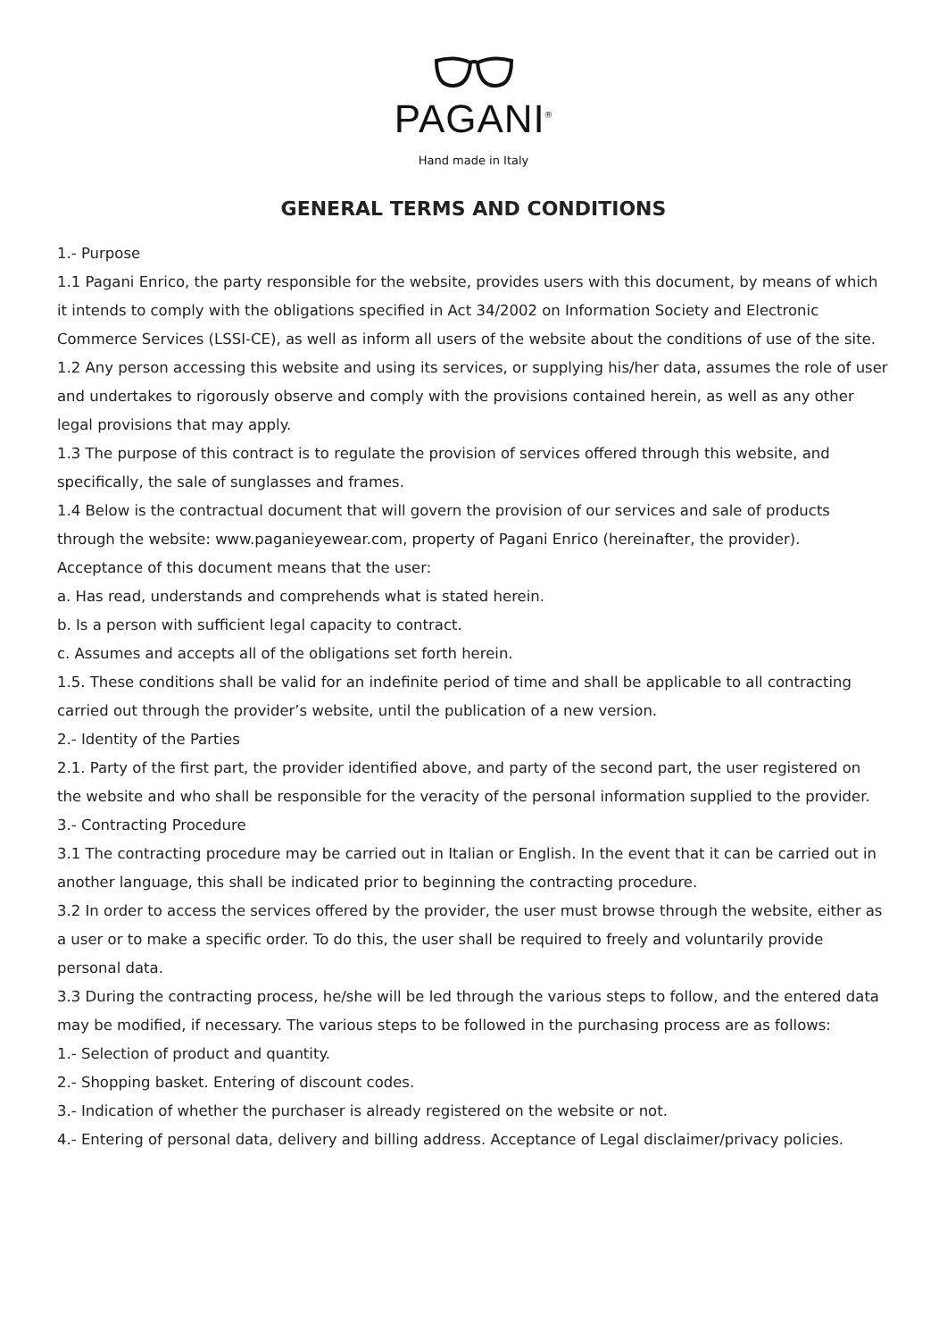PAGANI<sup>®</sup>
Hand made in Italy
GENERAL TERMS AND CONDITIONS
1.- Purpose
1.1 Pagani Enrico, the party responsible for the website, provides users with this document, by means of which it intends to comply with the obligations specified in Act 34/2002 on Information Society and Electronic Commerce Services (LSSI-CE), as well as inform all users of the website about the conditions of use of the site.
1.2 Any person accessing this website and using its services, or supplying his/her data, assumes the role of user and undertakes to rigorously observe and comply with the provisions contained herein, as well as any other legal provisions that may apply.
1.3 The purpose of this contract is to regulate the provision of services offered through this website, and specifically, the sale of sunglasses and frames.
1.4 Below is the contractual document that will govern the provision of our services and sale of products through the website: www.paganieyewear.com, property of Pagani Enrico (hereinafter, the provider). Acceptance of this document means that the user:
a. Has read, understands and comprehends what is stated herein.
b. Is a person with sufficient legal capacity to contract.
c. Assumes and accepts all of the obligations set forth herein.
1.5. These conditions shall be valid for an indefinite period of time and shall be applicable to all contracting carried out through the provider’s website, until the publication of a new version.
2.- Identity of the Parties
2.1. Party of the first part, the provider identified above, and party of the second part, the user registered on the website and who shall be responsible for the veracity of the personal information supplied to the provider.
3.- Contracting Procedure
3.1 The contracting procedure may be carried out in Italian or English. In the event that it can be carried out in another language, this shall be indicated prior to beginning the contracting procedure.
3.2 In order to access the services offered by the provider, the user must browse through the website, either as a user or to make a specific order. To do this, the user shall be required to freely and voluntarily provide personal data.
3.3 During the contracting process, he/she will be led through the various steps to follow, and the entered data may be modified, if necessary. The various steps to be followed in the purchasing process are as follows:
1.- Selection of product and quantity.
2.- Shopping basket. Entering of discount codes.
3.- Indication of whether the purchaser is already registered on the website or not.
4.- Entering of personal data, delivery and billing address. Acceptance of Legal disclaimer/privacy policies.